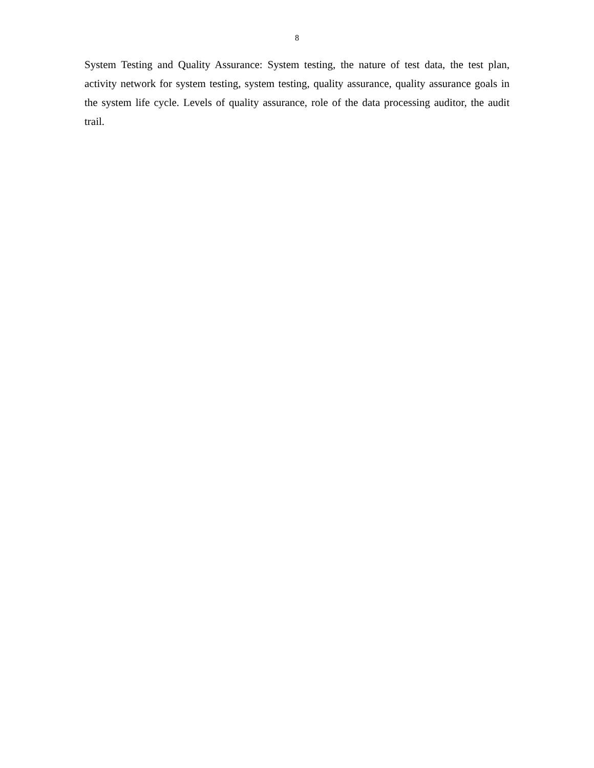8
System Testing and Quality Assurance: System testing, the nature of test data, the test plan, activity network for system testing, system testing, quality assurance, quality assurance goals in the system life cycle. Levels of quality assurance, role of the data processing auditor, the audit trail.